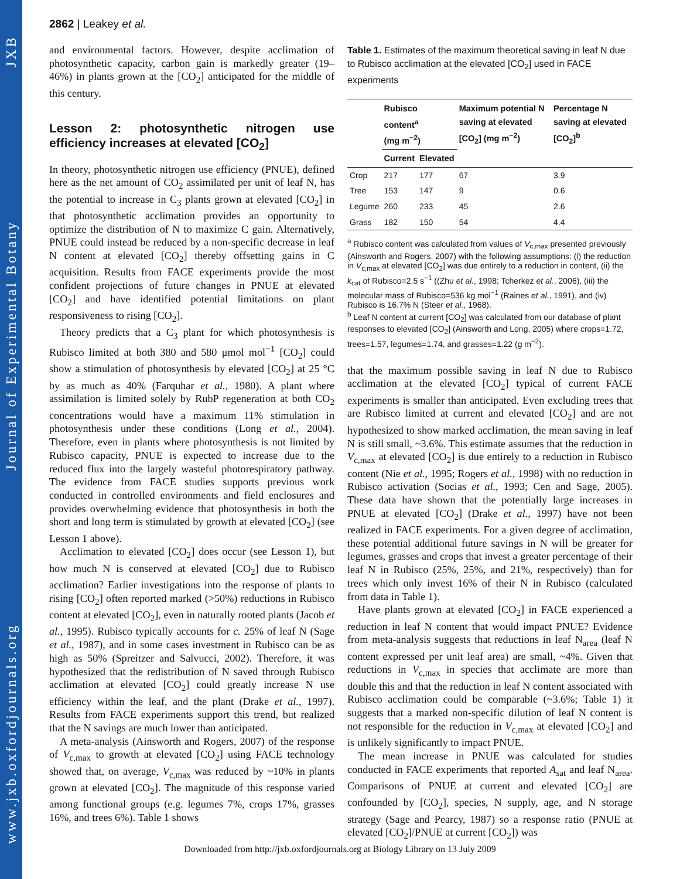www.jxb.oxfordjournals.org Journal of Experimental Botany JXB
2862 | Leakey et al.
and environmental factors. However, despite acclimation of photosynthetic capacity, carbon gain is markedly greater (19–46%) in plants grown at the [CO<sub>2</sub>] anticipated for the middle of this century.
Lesson 2: photosynthetic nitrogen use efficiency increases at elevated [CO<sub>2</sub>]
In theory, photosynthetic nitrogen use efficiency (PNUE), defined here as the net amount of CO<sub>2</sub> assimilated per unit of leaf N, has the potential to increase in C<sub>3</sub> plants grown at elevated [CO<sub>2</sub>] in that photosynthetic acclimation provides an opportunity to optimize the distribution of N to maximize C gain. Alternatively, PNUE could instead be reduced by a non-specific decrease in leaf N content at elevated [CO<sub>2</sub>] thereby offsetting gains in C acquisition. Results from FACE experiments provide the most confident projections of future changes in PNUE at elevated [CO<sub>2</sub>] and have identified potential limitations on plant responsiveness to rising [CO<sub>2</sub>].
Theory predicts that a C<sub>3</sub> plant for which photosynthesis is Rubisco limited at both 380 and 580 μmol mol<sup>−1</sup> [CO<sub>2</sub>] could show a stimulation of photosynthesis by elevated [CO<sub>2</sub>] at 25 °C by as much as 40% (Farquhar et al., 1980). A plant where assimilation is limited solely by RubP regeneration at both CO<sub>2</sub> concentrations would have a maximum 11% stimulation in photosynthesis under these conditions (Long et al., 2004). Therefore, even in plants where photosynthesis is not limited by Rubisco capacity, PNUE is expected to increase due to the reduced flux into the largely wasteful photorespiratory pathway. The evidence from FACE studies supports previous work conducted in controlled environments and field enclosures and provides overwhelming evidence that photosynthesis in both the short and long term is stimulated by growth at elevated [CO<sub>2</sub>] (see Lesson 1 above).
Acclimation to elevated [CO<sub>2</sub>] does occur (see Lesson 1), but how much N is conserved at elevated [CO<sub>2</sub>] due to Rubisco acclimation? Earlier investigations into the response of plants to rising [CO<sub>2</sub>] often reported marked (>50%) reductions in Rubisco content at elevated [CO<sub>2</sub>], even in naturally rooted plants (Jacob et al., 1995). Rubisco typically accounts for c. 25% of leaf N (Sage et al., 1987), and in some cases investment in Rubisco can be as high as 50% (Spreitzer and Salvucci, 2002). Therefore, it was hypothesized that the redistribution of N saved through Rubisco acclimation at elevated [CO<sub>2</sub>] could greatly increase N use efficiency within the leaf, and the plant (Drake et al., 1997). Results from FACE experiments support this trend, but realized that the N savings are much lower than anticipated.
A meta-analysis (Ainsworth and Rogers, 2007) of the response of V<sub>c,max</sub> to growth at elevated [CO<sub>2</sub>] using FACE technology showed that, on average, V<sub>c,max</sub> was reduced by ~10% in plants grown at elevated [CO<sub>2</sub>]. The magnitude of this response varied among functional groups (e.g. legumes 7%, crops 17%, grasses 16%, and trees 6%). Table 1 shows
Table 1. Estimates of the maximum theoretical saving in leaf N due to Rubisco acclimation at the elevated [CO<sub>2</sub>] used in FACE experiments
| | Rubisco content<sup>a</sup> (mg m<sup>−2</sup>) | | Maximum potential N saving at elevated [CO<sub>2</sub>] (mg m<sup>−2</sup>) | Percentage N saving at elevated [CO<sub>2</sub>]<sup>b</sup> |
| --- | --- | --- | --- | --- |
| | Current | Elevated | | |
| Crop | 217 | 177 | 67 | 3.9 |
| Tree | 153 | 147 | 9 | 0.6 |
| Legume | 260 | 233 | 45 | 2.6 |
| Grass | 182 | 150 | 54 | 4.4 |
<sup>a</sup> Rubisco content was calculated from values of V<sub>c,max</sub> presented previously (Ainsworth and Rogers, 2007) with the following assumptions: (i) the reduction in V<sub>c,max</sub> at elevated [CO<sub>2</sub>] was due entirely to a reduction in content, (ii) the k<sub>cat</sub> of Rubisco=2.5 s<sup>−1</sup> ((Zhu et al., 1998; Tcherkez et al., 2006), (iii) the molecular mass of Rubisco=536 kg mol<sup>−1</sup> (Raines et al., 1991), and (iv) Rubisco is 16.7% N (Steer et al., 1968).
<sup>b</sup> Leaf N content at current [CO<sub>2</sub>] was calculated from our database of plant responses to elevated [CO<sub>2</sub>] (Ainsworth and Long, 2005) where crops=1.72, trees=1.57, legumes=1.74, and grasses=1.22 (g m<sup>−2</sup>).
that the maximum possible saving in leaf N due to Rubisco acclimation at the elevated [CO<sub>2</sub>] typical of current FACE experiments is smaller than anticipated. Even excluding trees that are Rubisco limited at current and elevated [CO<sub>2</sub>] and are not hypothesized to show marked acclimation, the mean saving in leaf N is still small, ~3.6%. This estimate assumes that the reduction in V<sub>c,max</sub> at elevated [CO<sub>2</sub>] is due entirely to a reduction in Rubisco content (Nie et al., 1995; Rogers et al., 1998) with no reduction in Rubisco activation (Socias et al., 1993; Cen and Sage, 2005). These data have shown that the potentially large increases in PNUE at elevated [CO<sub>2</sub>] (Drake et al., 1997) have not been realized in FACE experiments. For a given degree of acclimation, these potential additional future savings in N will be greater for legumes, grasses and crops that invest a greater percentage of their leaf N in Rubisco (25%, 25%, and 21%, respectively) than for trees which only invest 16% of their N in Rubisco (calculated from data in Table 1).
Have plants grown at elevated [CO<sub>2</sub>] in FACE experienced a reduction in leaf N content that would impact PNUE? Evidence from meta-analysis suggests that reductions in leaf N<sub>area</sub> (leaf N content expressed per unit leaf area) are small, ~4%. Given that reductions in V<sub>c,max</sub> in species that acclimate are more than double this and that the reduction in leaf N content associated with Rubisco acclimation could be comparable (~3.6%; Table 1) it suggests that a marked non-specific dilution of leaf N content is not responsible for the reduction in V<sub>c,max</sub> at elevated [CO<sub>2</sub>] and is unlikely significantly to impact PNUE.
The mean increase in PNUE was calculated for studies conducted in FACE experiments that reported A<sub>sat</sub> and leaf N<sub>area</sub>. Comparisons of PNUE at current and elevated [CO<sub>2</sub>] are confounded by [CO<sub>2</sub>], species, N supply, age, and N storage strategy (Sage and Pearcy, 1987) so a response ratio (PNUE at elevated [CO<sub>2</sub>]/PNUE at current [CO<sub>2</sub>]) was
Downloaded from http://jxb.oxfordjournals.org at Biology Library on 13 July 2009